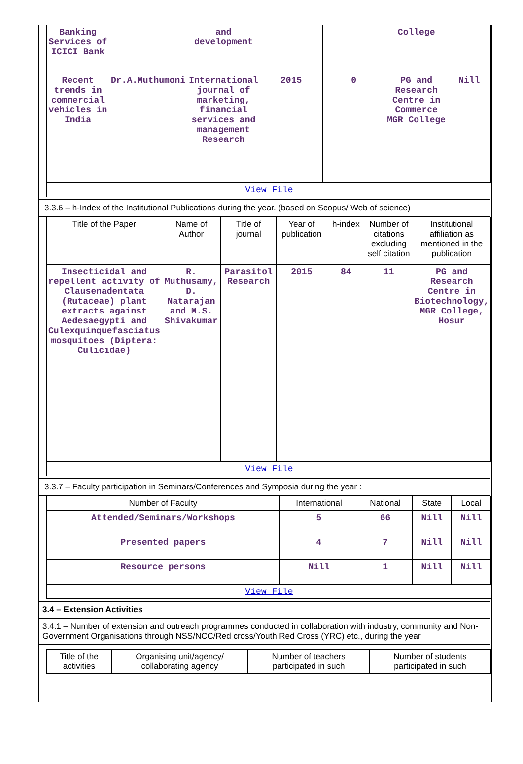| Banking Services of ICICI Bank | | and development | | | College | |
| Recent trends in commercial vehicles in India | Dr.A.Muthumoni | International journal of marketing, financial services and management Research | 2015 | 0 | PG and Research Centre in Commerce MGR College | Nill |
View File
3.3.6 – h-Index of the Institutional Publications during the year. (based on Scopus/ Web of science)
| Title of the Paper | Name of Author | Title of journal | Year of publication | h-index | Number of citations excluding self citation | Institutional affiliation as mentioned in the publication |
| --- | --- | --- | --- | --- | --- | --- |
| Insecticidal and repellent activity of Clausenadentata (Rutaceae) plant extracts against Aedesaegypti and Culexquinquefasciatus mosquitoes (Diptera: Culicidae) | R. Muthusamy, D. Natarajan and M.S. Shivakumar | Parasitol Research | 2015 | 84 | 11 | PG and Research Centre in Biotechnology, MGR College, Hosur |
View File
3.3.7 – Faculty participation in Seminars/Conferences and Symposia during the year :
| Number of Faculty | International | National | State | Local |
| --- | --- | --- | --- | --- |
| Attended/Seminars/Workshops | 5 | 66 | Nill | Nill |
| Presented papers | 4 | 7 | Nill | Nill |
| Resource persons | Nill | 1 | Nill | Nill |
View File
3.4 – Extension Activities
3.4.1 – Number of extension and outreach programmes conducted in collaboration with industry, community and Non- Government Organisations through NSS/NCC/Red cross/Youth Red Cross (YRC) etc., during the year
| Title of the activities | Organising unit/agency/ collaborating agency | Number of teachers participated in such | Number of students participated in such |
| --- | --- | --- | --- |